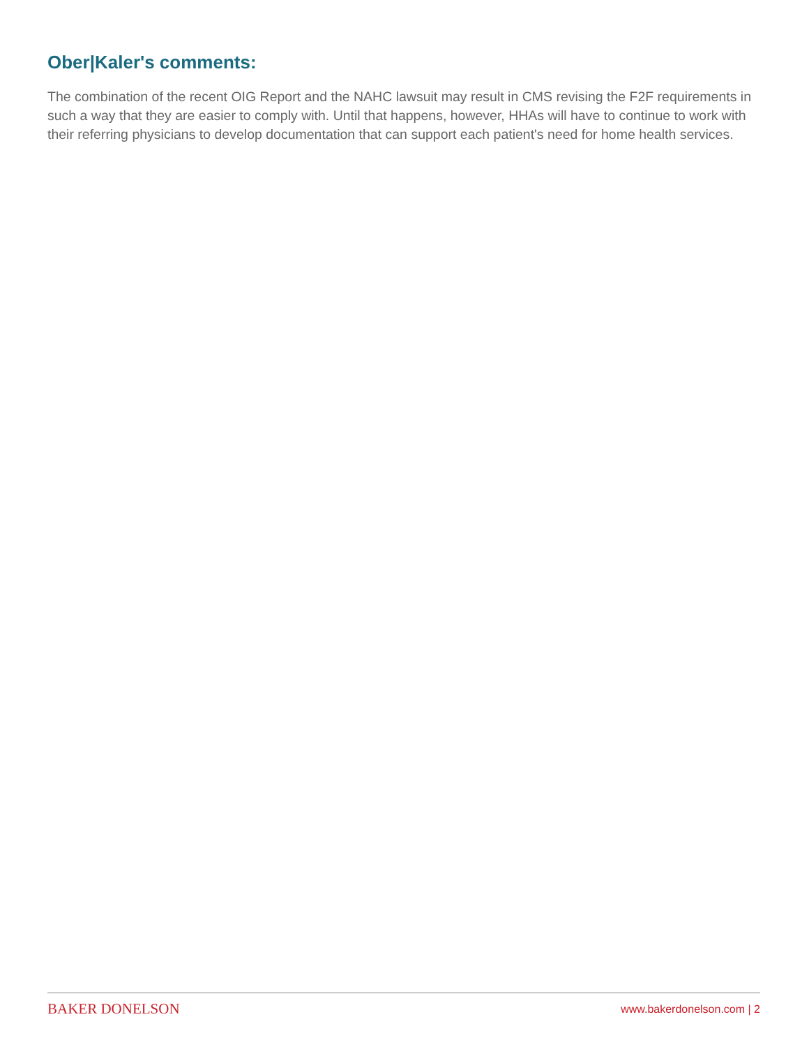Ober|Kaler's comments:
The combination of the recent OIG Report and the NAHC lawsuit may result in CMS revising the F2F requirements in such a way that they are easier to comply with. Until that happens, however, HHAs will have to continue to work with their referring physicians to develop documentation that can support each patient's need for home health services.
BAKER DONELSON www.bakerdonelson.com | 2